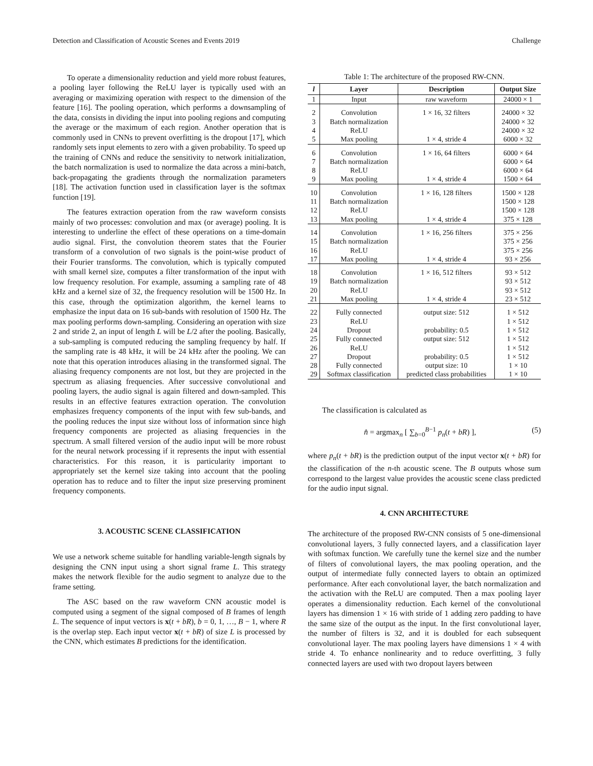Detection and Classification of Acoustic Scenes and Events 2019 Challenge
To operate a dimensionality reduction and yield more robust features, a pooling layer following the ReLU layer is typically used with an averaging or maximizing operation with respect to the dimension of the feature [16]. The pooling operation, which performs a downsampling of the data, consists in dividing the input into pooling regions and computing the average or the maximum of each region. Another operation that is commonly used in CNNs to prevent overfitting is the dropout [17], which randomly sets input elements to zero with a given probability. To speed up the training of CNNs and reduce the sensitivity to network initialization, the batch normalization is used to normalize the data across a mini-batch, back-propagating the gradients through the normalization parameters [18]. The activation function used in classification layer is the softmax function [19].
The features extraction operation from the raw waveform consists mainly of two processes: convolution and max (or average) pooling. It is interesting to underline the effect of these operations on a time-domain audio signal. First, the convolution theorem states that the Fourier transform of a convolution of two signals is the point-wise product of their Fourier transforms. The convolution, which is typically computed with small kernel size, computes a filter transformation of the input with low frequency resolution. For example, assuming a sampling rate of 48 kHz and a kernel size of 32, the frequency resolution will be 1500 Hz. In this case, through the optimization algorithm, the kernel learns to emphasize the input data on 16 sub-bands with resolution of 1500 Hz. The max pooling performs down-sampling. Considering an operation with size 2 and stride 2, an input of length L will be L/2 after the pooling. Basically, a sub-sampling is computed reducing the sampling frequency by half. If the sampling rate is 48 kHz, it will be 24 kHz after the pooling. We can note that this operation introduces aliasing in the transformed signal. The aliasing frequency components are not lost, but they are projected in the spectrum as aliasing frequencies. After successive convolutional and pooling layers, the audio signal is again filtered and down-sampled. This results in an effective features extraction operation. The convolution emphasizes frequency components of the input with few sub-bands, and the pooling reduces the input size without loss of information since high frequency components are projected as aliasing frequencies in the spectrum. A small filtered version of the audio input will be more robust for the neural network processing if it represents the input with essential characteristics. For this reason, it is particularity important to appropriately set the kernel size taking into account that the pooling operation has to reduce and to filter the input size preserving prominent frequency components.
3. ACOUSTIC SCENE CLASSIFICATION
We use a network scheme suitable for handling variable-length signals by designing the CNN input using a short signal frame L. This strategy makes the network flexible for the audio segment to analyze due to the frame setting.
The ASC based on the raw waveform CNN acoustic model is computed using a segment of the signal composed of B frames of length L. The sequence of input vectors is x(t + bR), b = 0, 1, …, B − 1, where R is the overlap step. Each input vector x(t + bR) of size L is processed by the CNN, which estimates B predictions for the identification.
Table 1: The architecture of the proposed RW-CNN.
| l | Layer | Description | Output Size |
| --- | --- | --- | --- |
| 1 | Input | raw waveform | 24000 × 1 |
| 2 3 4 5 | Convolution Batch normalization ReLU Max pooling | 1 × 16, 32 filters 1 × 4, stride 4 | 24000 × 32 24000 × 32 24000 × 32 6000 × 32 |
| 6 7 8 9 | Convolution Batch normalization ReLU Max pooling | 1 × 16, 64 filters 1 × 4, stride 4 | 6000 × 64 6000 × 64 6000 × 64 1500 × 64 |
| 10 11 12 13 | Convolution Batch normalization ReLU Max pooling | 1 × 16, 128 filters 1 × 4, stride 4 | 1500 × 128 1500 × 128 1500 × 128 375 × 128 |
| 14 15 16 17 | Convolution Batch normalization ReLU Max pooling | 1 × 16, 256 filters 1 × 4, stride 4 | 375 × 256 375 × 256 375 × 256 93 × 256 |
| 18 19 20 21 | Convolution Batch normalization ReLU Max pooling | 1 × 16, 512 filters 1 × 4, stride 4 | 93 × 512 93 × 512 93 × 512 23 × 512 |
| 22 23 24 25 26 27 28 29 | Fully connected ReLU Dropout Fully connected ReLU Dropout Fully connected Softmax classification | output size: 512 probability: 0.5 output size: 512 probability: 0.5 output size: 10 predicted class probabilities | 1 × 512 1 × 512 1 × 512 1 × 512 1 × 512 1 × 512 1 × 10 1 × 10 |
The classification is calculated as
n̂ = argmax<sub>n</sub> [ ∑<sub>b=0</sub><sup>B−1</sup> p<sub>n</sub>(t + bR) ], (5)
where p<sub>n</sub>(t + bR) is the prediction output of the input vector x(t + bR) for the classification of the n-th acoustic scene. The B outputs whose sum correspond to the largest value provides the acoustic scene class predicted for the audio input signal.
4. CNN ARCHITECTURE
The architecture of the proposed RW-CNN consists of 5 one-dimensional convolutional layers, 3 fully connected layers, and a classification layer with softmax function. We carefully tune the kernel size and the number of filters of convolutional layers, the max pooling operation, and the output of intermediate fully connected layers to obtain an optimized performance. After each convolutional layer, the batch normalization and the activation with the ReLU are computed. Then a max pooling layer operates a dimensionality reduction. Each kernel of the convolutional layers has dimension 1 × 16 with stride of 1 adding zero padding to have the same size of the output as the input. In the first convolutional layer, the number of filters is 32, and it is doubled for each subsequent convolutional layer. The max pooling layers have dimensions 1 × 4 with stride 4. To enhance nonlinearity and to reduce overfitting, 3 fully connected layers are used with two dropout layers between